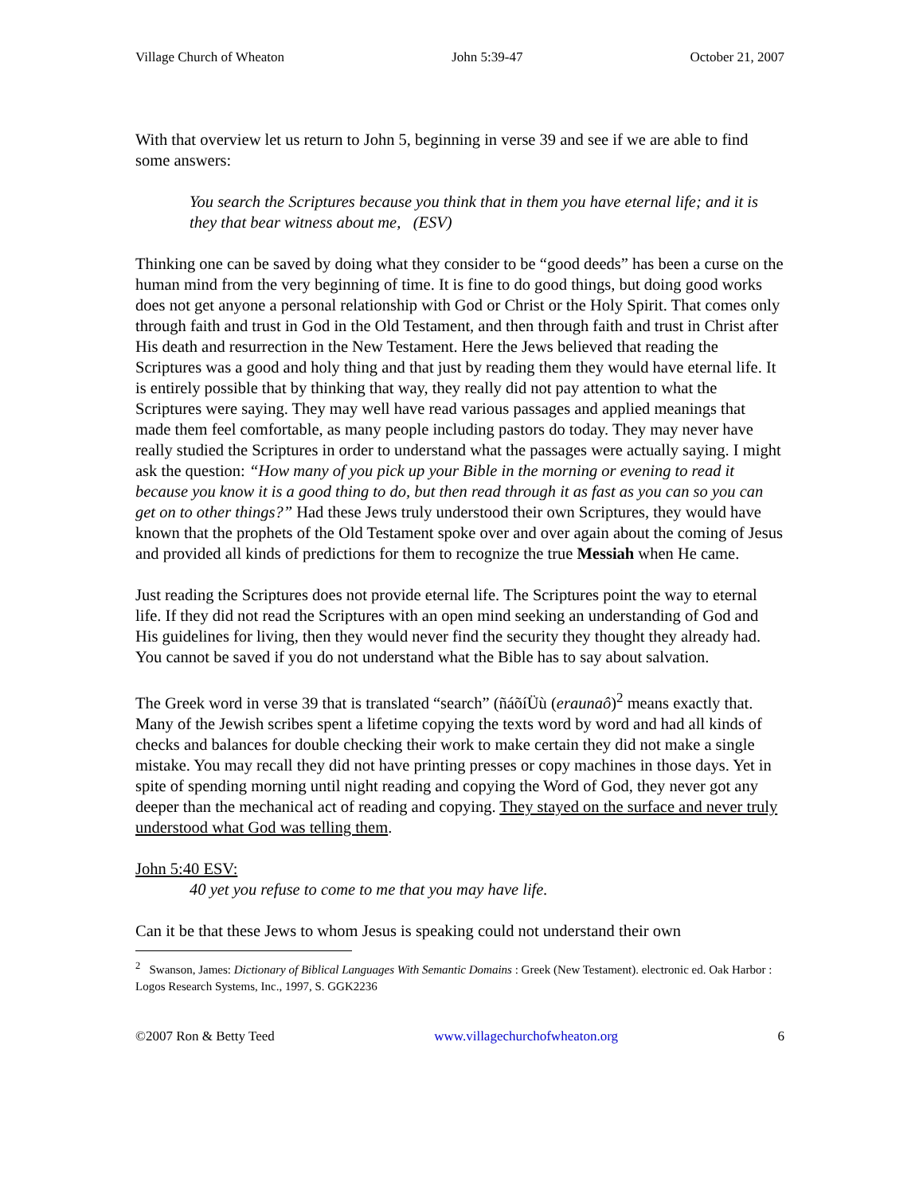Village Church of Wheaton John 5:39-47 October 21, 2007
With that overview let us return to John 5, beginning in verse 39 and see if we are able to find some answers:
You search the Scriptures because you think that in them you have eternal life; and it is they that bear witness about me, (ESV)
Thinking one can be saved by doing what they consider to be “good deeds” has been a curse on the human mind from the very beginning of time. It is fine to do good things, but doing good works does not get anyone a personal relationship with God or Christ or the Holy Spirit. That comes only through faith and trust in God in the Old Testament, and then through faith and trust in Christ after His death and resurrection in the New Testament. Here the Jews believed that reading the Scriptures was a good and holy thing and that just by reading them they would have eternal life. It is entirely possible that by thinking that way, they really did not pay attention to what the Scriptures were saying. They may well have read various passages and applied meanings that made them feel comfortable, as many people including pastors do today. They may never have really studied the Scriptures in order to understand what the passages were actually saying. I might ask the question: “How many of you pick up your Bible in the morning or evening to read it because you know it is a good thing to do, but then read through it as fast as you can so you can get on to other things?” Had these Jews truly understood their own Scriptures, they would have known that the prophets of the Old Testament spoke over and over again about the coming of Jesus and provided all kinds of predictions for them to recognize the true Messiah when He came.
Just reading the Scriptures does not provide eternal life. The Scriptures point the way to eternal life. If they did not read the Scriptures with an open mind seeking an understanding of God and His guidelines for living, then they would never find the security they thought they already had. You cannot be saved if you do not understand what the Bible has to say about salvation.
The Greek word in verse 39 that is translated “search” (ñáõíÜù (eraunaô)<sup>2</sup> means exactly that. Many of the Jewish scribes spent a lifetime copying the texts word by word and had all kinds of checks and balances for double checking their work to make certain they did not make a single mistake. You may recall they did not have printing presses or copy machines in those days. Yet in spite of spending morning until night reading and copying the Word of God, they never got any deeper than the mechanical act of reading and copying. They stayed on the surface and never truly understood what God was telling them.
John 5:40 ESV:
40 yet you refuse to come to me that you may have life.
Can it be that these Jews to whom Jesus is speaking could not understand their own
<sup>2</sup> Swanson, James: Dictionary of Biblical Languages With Semantic Domains : Greek (New Testament). electronic ed. Oak Harbor : Logos Research Systems, Inc., 1997, S. GGK2236
©2007 Ron & Betty Teed www.villagechurchofwheaton.org 6